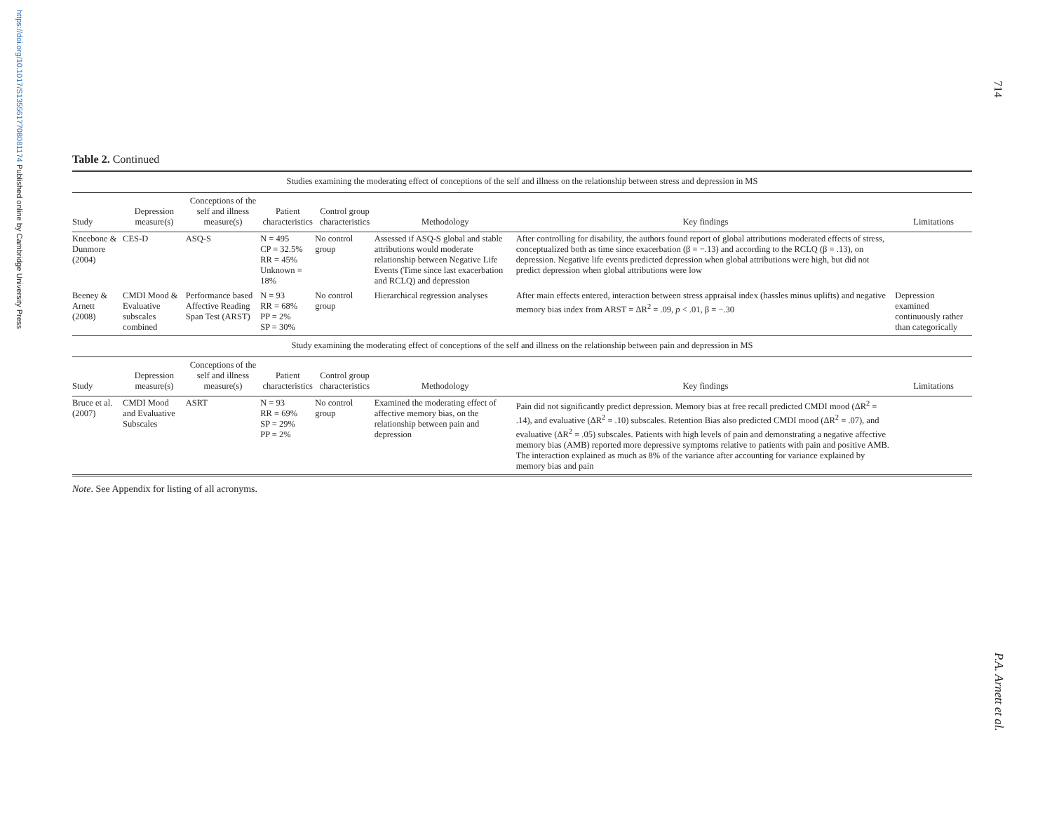https://doi.org/10.1017/S1355617708081174 Published online by Cambridge University Press
714
P.A. Arnett et al.
Table 2. Continued
| Studies examining the moderating effect of conceptions of the self and illness on the relationship between stress and depression in MS | | | | | | | |
| Study | Depression measure(s) | Conceptions of the self and illness measure(s) | Patient characteristics | Control group characteristics | Methodology | Key findings | Limitations |
| Kneebone & Dunmore (2004) | CES-D | ASQ-S | N = 495 CP = 32.5% RR = 45% Unknown = 18% | No control group | Assessed if ASQ-S global and stable attributions would moderate relationship between Negative Life Events (Time since last exacerbation and RCLQ) and depression | After controlling for disability, the authors found report of global attributions moderated effects of stress, conceptualized both as time since exacerbation (β = −.13) and according to the RCLQ (β = .13), on depression. Negative life events predicted depression when global attributions were high, but did not predict depression when global attributions were low | |
| Beeney & Arnett (2008) | CMDI Mood & Evaluative subscales combined | Performance based Affective Reading Span Test (ARST) | N = 93 RR = 68% PP = 2% SP = 30% | No control group | Hierarchical regression analyses | After main effects entered, interaction between stress appraisal index (hassles minus uplifts) and negative memory bias index from ARST = ΔR<sup>2</sup> = .09, p < .01, β = −.30 | Depression examined continuously rather than categorically |
| Study examining the moderating effect of conceptions of the self and illness on the relationship between pain and depression in MS | | | | | | | |
| Study | Depression measure(s) | Conceptions of the self and illness measure(s) | Patient characteristics | Control group characteristics | Methodology | Key findings | Limitations |
| Bruce et al. (2007) | CMDI Mood and Evaluative Subscales | ASRT | N = 93 RR = 69% SP = 29% PP = 2% | No control group | Examined the moderating effect of affective memory bias, on the relationship between pain and depression | Pain did not significantly predict depression. Memory bias at free recall predicted CMDI mood (ΔR<sup>2</sup> = .14), and evaluative (ΔR<sup>2</sup> = .10) subscales. Retention Bias also predicted CMDI mood (ΔR<sup>2</sup> = .07), and evaluative (ΔR<sup>2</sup> = .05) subscales. Patients with high levels of pain and demonstrating a negative affective memory bias (AMB) reported more depressive symptoms relative to patients with pain and positive AMB. The interaction explained as much as 8% of the variance after accounting for variance explained by memory bias and pain | |
Note. See Appendix for listing of all acronyms.